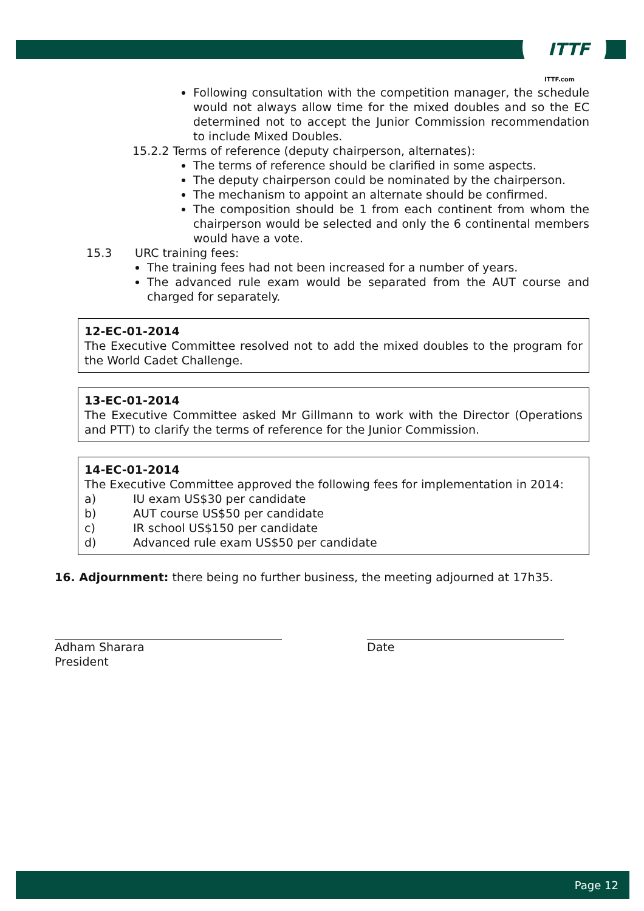ITTF
ITTF.com
Following consultation with the competition manager, the schedule would not always allow time for the mixed doubles and so the EC determined not to accept the Junior Commission recommendation to include Mixed Doubles.
15.2.2 Terms of reference (deputy chairperson, alternates):
The terms of reference should be clarified in some aspects.
The deputy chairperson could be nominated by the chairperson.
The mechanism to appoint an alternate should be confirmed.
The composition should be 1 from each continent from whom the chairperson would be selected and only the 6 continental members would have a vote.
15.3 URC training fees:
The training fees had not been increased for a number of years.
The advanced rule exam would be separated from the AUT course and charged for separately.
12-EC-01-2014
The Executive Committee resolved not to add the mixed doubles to the program for the World Cadet Challenge.
13-EC-01-2014
The Executive Committee asked Mr Gillmann to work with the Director (Operations and PTT) to clarify the terms of reference for the Junior Commission.
14-EC-01-2014
The Executive Committee approved the following fees for implementation in 2014:
a) IU exam US$30 per candidate
b) AUT course US$50 per candidate
c) IR school US$150 per candidate
d) Advanced rule exam US$50 per candidate
16. Adjournment: there being no further business, the meeting adjourned at 17h35.
Adham Sharara
President
Date
Page 12